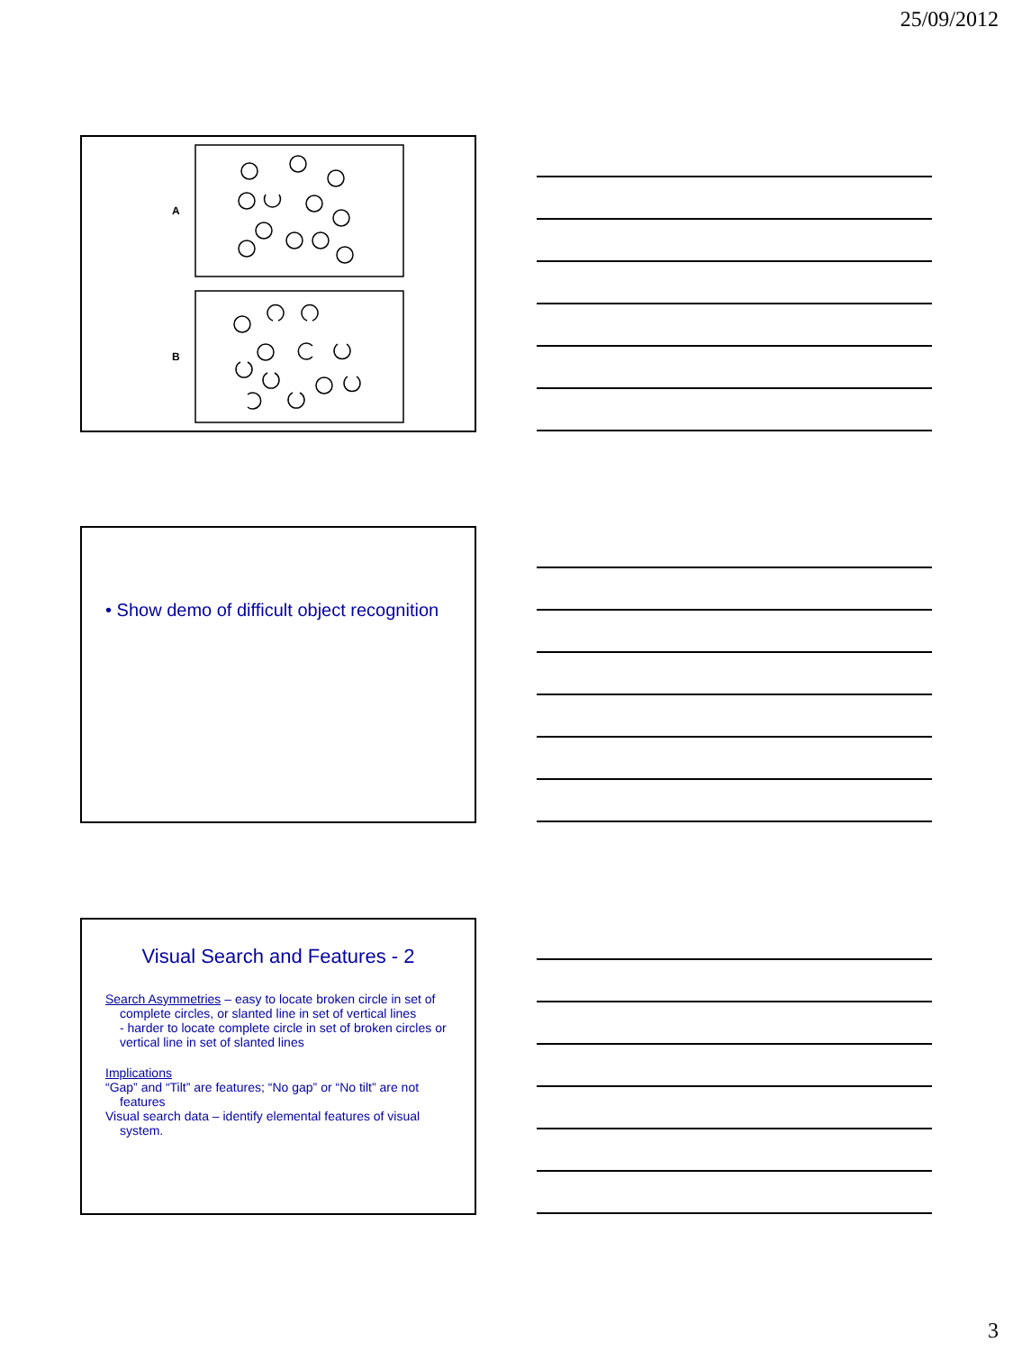25/09/2012
A
B
• Show demo of difficult object recognition
Visual Search and Features - 2
Search Asymmetries – easy to locate broken circle in set of complete circles, or slanted line in set of vertical lines
- harder to locate complete circle in set of broken circles or vertical line in set of slanted lines
Implications
“Gap” and “Tilt” are features; “No gap” or “No tilt” are not features
Visual search data – identify elemental features of visual system.
3